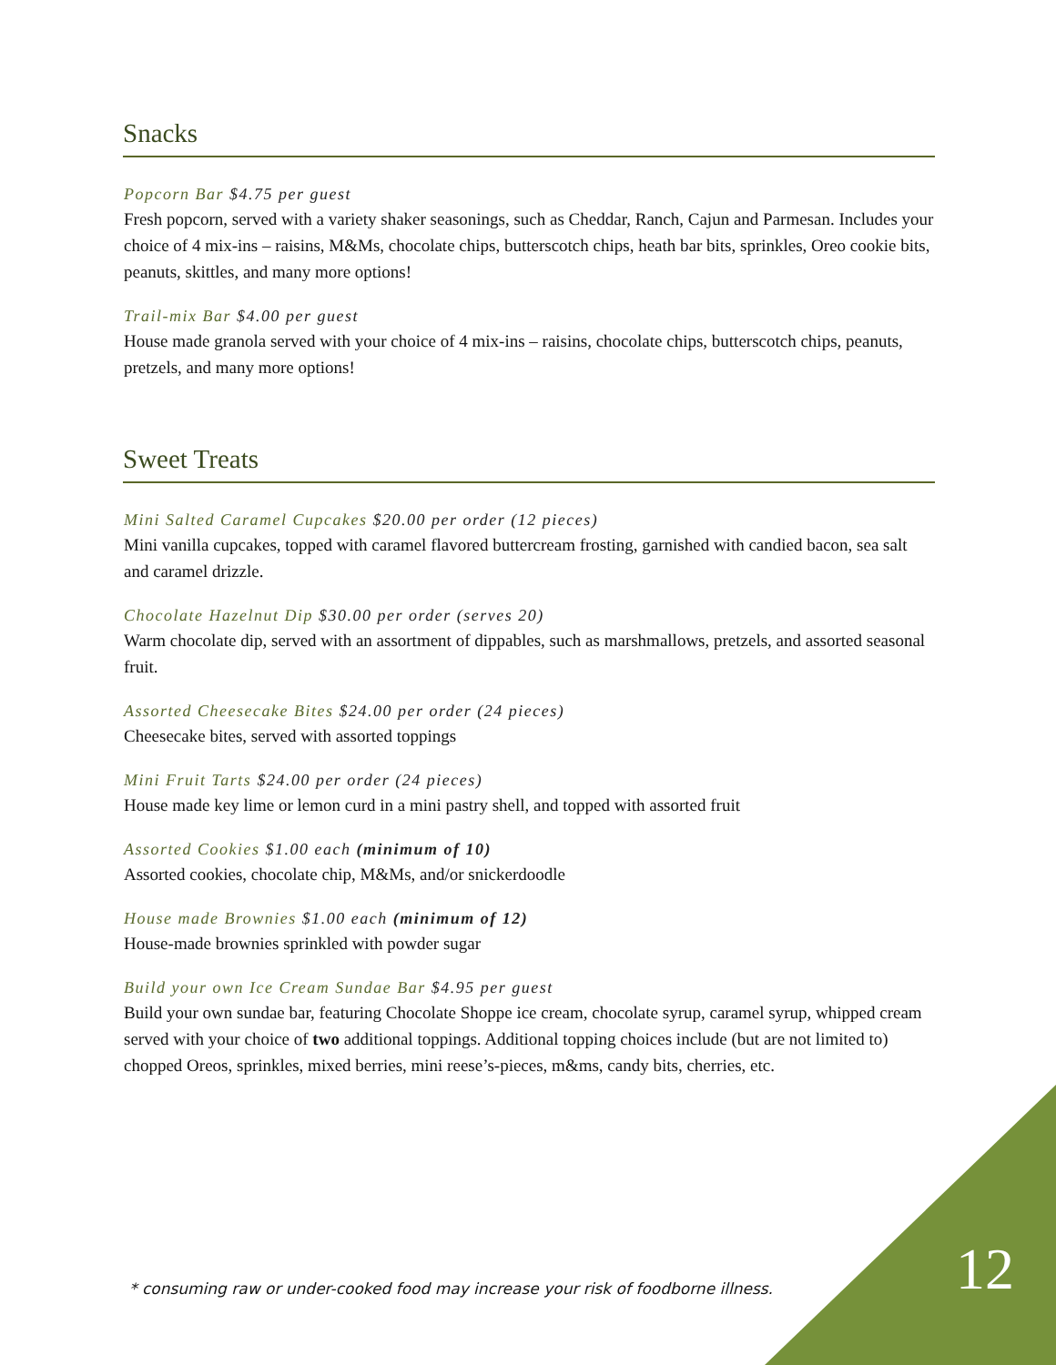Snacks
Popcorn Bar $4.75 per guest
Fresh popcorn, served with a variety shaker seasonings, such as Cheddar, Ranch, Cajun and Parmesan. Includes your choice of 4 mix-ins – raisins, M&Ms, chocolate chips, butterscotch chips, heath bar bits, sprinkles, Oreo cookie bits, peanuts, skittles, and many more options!
Trail-mix Bar $4.00 per guest
House made granola served with your choice of 4 mix-ins – raisins, chocolate chips, butterscotch chips, peanuts, pretzels, and many more options!
Sweet Treats
Mini Salted Caramel Cupcakes $20.00 per order (12 pieces)
Mini vanilla cupcakes, topped with caramel flavored buttercream frosting, garnished with candied bacon, sea salt and caramel drizzle.
Chocolate Hazelnut Dip $30.00 per order (serves 20)
Warm chocolate dip, served with an assortment of dippables, such as marshmallows, pretzels, and assorted seasonal fruit.
Assorted Cheesecake Bites $24.00 per order (24 pieces)
Cheesecake bites, served with assorted toppings
Mini Fruit Tarts $24.00 per order (24 pieces)
House made key lime or lemon curd in a mini pastry shell, and topped with assorted fruit
Assorted Cookies $1.00 each (minimum of 10)
Assorted cookies, chocolate chip, M&Ms, and/or snickerdoodle
House made Brownies $1.00 each (minimum of 12)
House-made brownies sprinkled with powder sugar
Build your own Ice Cream Sundae Bar $4.95 per guest
Build your own sundae bar, featuring Chocolate Shoppe ice cream, chocolate syrup, caramel syrup, whipped cream served with your choice of two additional toppings. Additional topping choices include (but are not limited to) chopped Oreos, sprinkles, mixed berries, mini reese’s-pieces, m&ms, candy bits, cherries, etc.
* consuming raw or under-cooked food may increase your risk of foodborne illness.
12